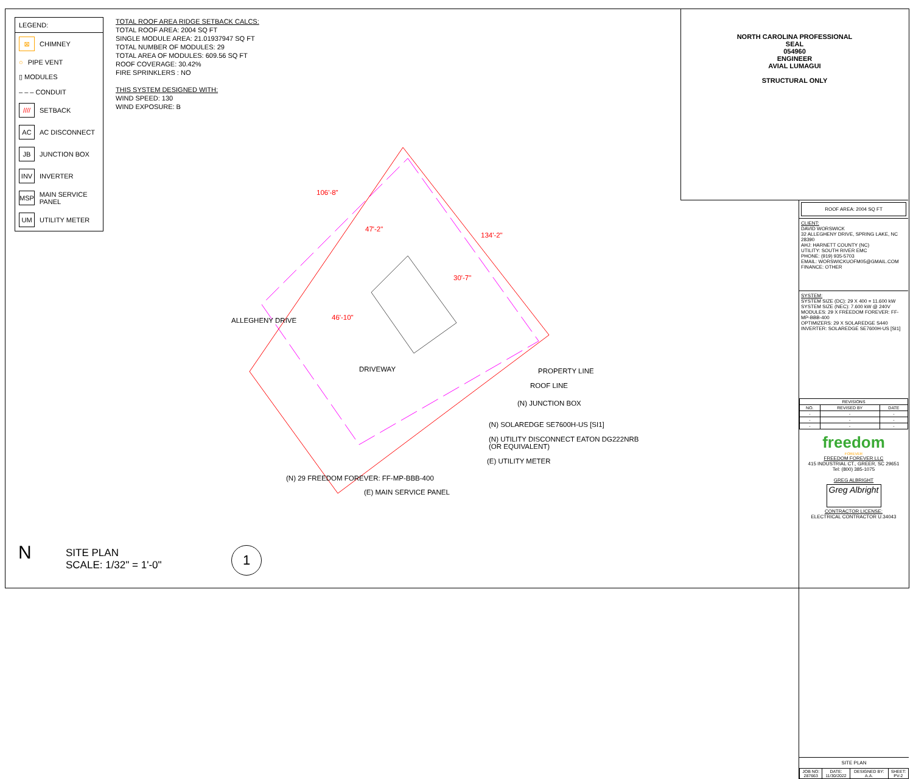LEGEND:
⊠ CHIMNEY
○ PIPE VENT
▯ MODULES
– – – CONDUIT
//// SETBACK
AC AC DISCONNECT
JB JUNCTION BOX
INV INVERTER
MSP MAIN SERVICE PANEL
UM UTILITY METER
TOTAL ROOF AREA RIDGE SETBACK CALCS:
TOTAL ROOF AREA: 2004 SQ FT
SINGLE MODULE AREA: 21.01937947 SQ FT
TOTAL NUMBER OF MODULES: 29
TOTAL AREA OF MODULES: 609.56 SQ FT
ROOF COVERAGE: 30.42%
FIRE SPRINKLERS : NO
THIS SYSTEM DESIGNED WITH:
WIND SPEED: 130
WIND EXPOSURE: B
106'-8"
47'-2"
134'-2"
30'-7"
46'-10"
ALLEGHENY DRIVE
DRIVEWAY PROPERTY LINE
ROOF LINE
(N) JUNCTION BOX
(N) SOLAREDGE SE7600H-US [SI1]
(N) UTILITY DISCONNECT EATON DG222NRB
(OR EQUIVALENT)
(E) UTILITY METER
(N) 29 FREEDOM FOREVER: FF-MP-BBB-400
(E) MAIN SERVICE PANEL
N
SITE PLAN
SCALE: 1/32" = 1'-0"
1
NORTH CAROLINA PROFESSIONAL
SEAL
054960
ENGINEER
AVIAL LUMAGUI
STRUCTURAL ONLY
ROOF AREA: 2004 SQ FT
CLIENT:
DAVID WORSWICK
32 ALLEGHENY DRIVE, SPRING LAKE, NC 28390
AHJ: HARNETT COUNTY (NC)
UTILITY: SOUTH RIVER EMC
PHONE: (919) 935-5703
EMAIL: WORSWICKUOFM05@GMAIL.COM
FINANCE: OTHER
SYSTEM:
SYSTEM SIZE (DC): 29 X 400 = 11.600 kW
SYSTEM SIZE (NEC): 7.600 kW @ 240V
MODULES: 29 X FREEDOM FOREVER: FF-MP-BBB-400
OPTIMIZERS: 29 X SOLAREDGE S440
INVERTER: SOLAREDGE SE7600H-US [SI1]
| REVISIONS | | |
| --- | --- | --- |
| NO. | REVISED BY | DATE |
| - | - | - |
| - | - | - |
| - | - | - |
freedom
FOREVER
FREEDOM FOREVER LLC
415 INDUSTRIAL CT., GREER, SC 29651
Tel: (800) 385-1075
GREG ALBRIGHT
Greg Albright
CONTRACTOR LICENSE:
ELECTRICAL CONTRACTOR U.34043
SITE PLAN
| JOB NO: 287663 | DATE: 11/30/2022 | DESIGNED BY: A.A. | SHEET: PV-2 |